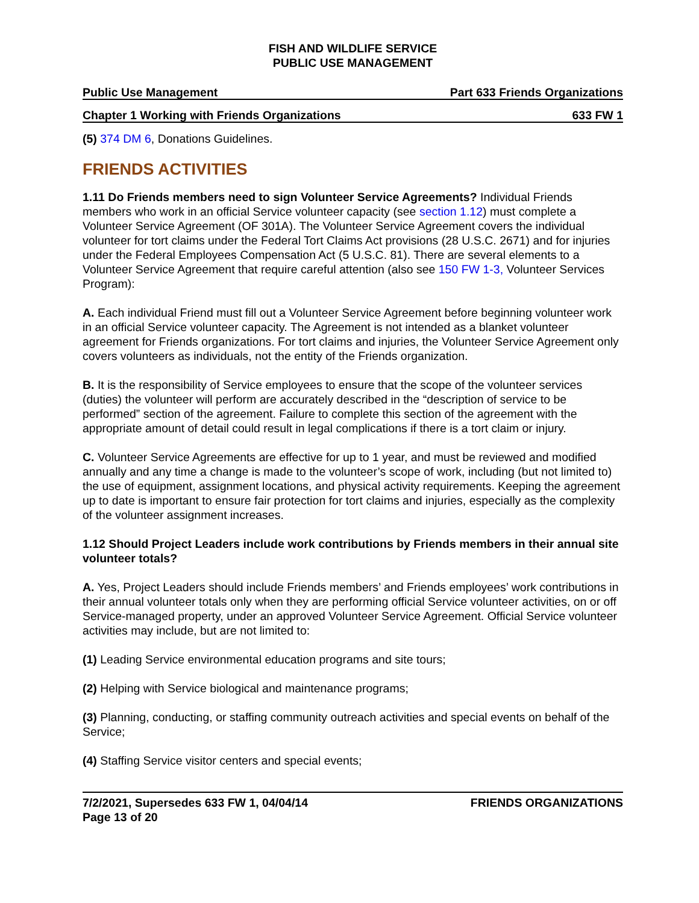FISH AND WILDLIFE SERVICE
PUBLIC USE MANAGEMENT
Public Use Management Part 633 Friends Organizations
Chapter 1 Working with Friends Organizations 633 FW 1
(5) 374 DM 6, Donations Guidelines.
FRIENDS ACTIVITIES
1.11 Do Friends members need to sign Volunteer Service Agreements? Individual Friends members who work in an official Service volunteer capacity (see section 1.12) must complete a Volunteer Service Agreement (OF 301A). The Volunteer Service Agreement covers the individual volunteer for tort claims under the Federal Tort Claims Act provisions (28 U.S.C. 2671) and for injuries under the Federal Employees Compensation Act (5 U.S.C. 81). There are several elements to a Volunteer Service Agreement that require careful attention (also see 150 FW 1-3, Volunteer Services Program):
A. Each individual Friend must fill out a Volunteer Service Agreement before beginning volunteer work in an official Service volunteer capacity. The Agreement is not intended as a blanket volunteer agreement for Friends organizations. For tort claims and injuries, the Volunteer Service Agreement only covers volunteers as individuals, not the entity of the Friends organization.
B. It is the responsibility of Service employees to ensure that the scope of the volunteer services (duties) the volunteer will perform are accurately described in the “description of service to be performed” section of the agreement. Failure to complete this section of the agreement with the appropriate amount of detail could result in legal complications if there is a tort claim or injury.
C. Volunteer Service Agreements are effective for up to 1 year, and must be reviewed and modified annually and any time a change is made to the volunteer’s scope of work, including (but not limited to) the use of equipment, assignment locations, and physical activity requirements. Keeping the agreement up to date is important to ensure fair protection for tort claims and injuries, especially as the complexity of the volunteer assignment increases.
1.12 Should Project Leaders include work contributions by Friends members in their annual site volunteer totals?
A. Yes, Project Leaders should include Friends members’ and Friends employees’ work contributions in their annual volunteer totals only when they are performing official Service volunteer activities, on or off Service-managed property, under an approved Volunteer Service Agreement. Official Service volunteer activities may include, but are not limited to:
(1) Leading Service environmental education programs and site tours;
(2) Helping with Service biological and maintenance programs;
(3) Planning, conducting, or staffing community outreach activities and special events on behalf of the Service;
(4) Staffing Service visitor centers and special events;
7/2/2021, Supersedes 633 FW 1, 04/04/14
Page 13 of 20 FRIENDS ORGANIZATIONS